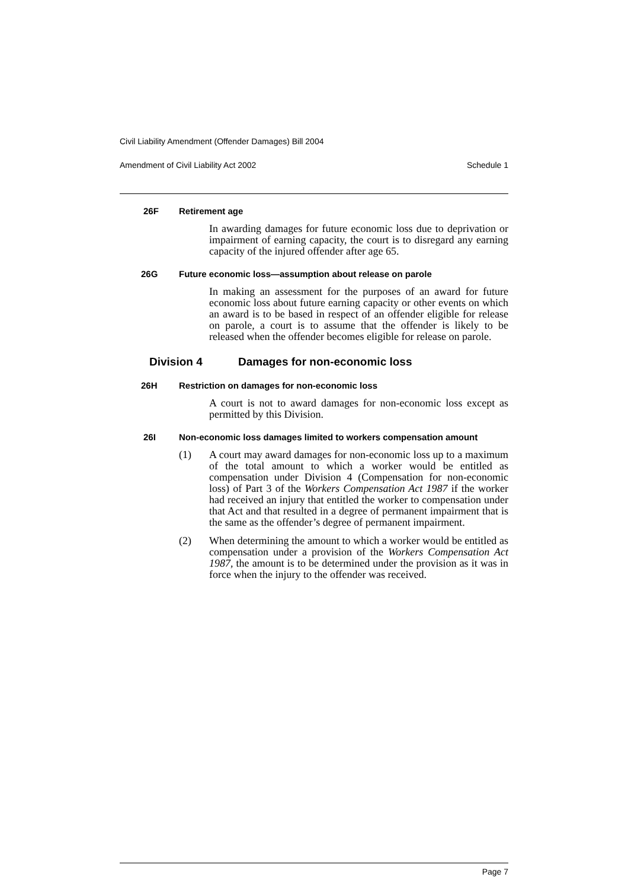Civil Liability Amendment (Offender Damages) Bill 2004
Amendment of Civil Liability Act 2002 Schedule 1
26F Retirement age
In awarding damages for future economic loss due to deprivation or impairment of earning capacity, the court is to disregard any earning capacity of the injured offender after age 65.
26G Future economic loss—assumption about release on parole
In making an assessment for the purposes of an award for future economic loss about future earning capacity or other events on which an award is to be based in respect of an offender eligible for release on parole, a court is to assume that the offender is likely to be released when the offender becomes eligible for release on parole.
Division 4 Damages for non-economic loss
26H Restriction on damages for non-economic loss
A court is not to award damages for non-economic loss except as permitted by this Division.
26I Non-economic loss damages limited to workers compensation amount
(1) A court may award damages for non-economic loss up to a maximum of the total amount to which a worker would be entitled as compensation under Division 4 (Compensation for non-economic loss) of Part 3 of the Workers Compensation Act 1987 if the worker had received an injury that entitled the worker to compensation under that Act and that resulted in a degree of permanent impairment that is the same as the offender’s degree of permanent impairment.
(2) When determining the amount to which a worker would be entitled as compensation under a provision of the Workers Compensation Act 1987, the amount is to be determined under the provision as it was in force when the injury to the offender was received.
Page 7